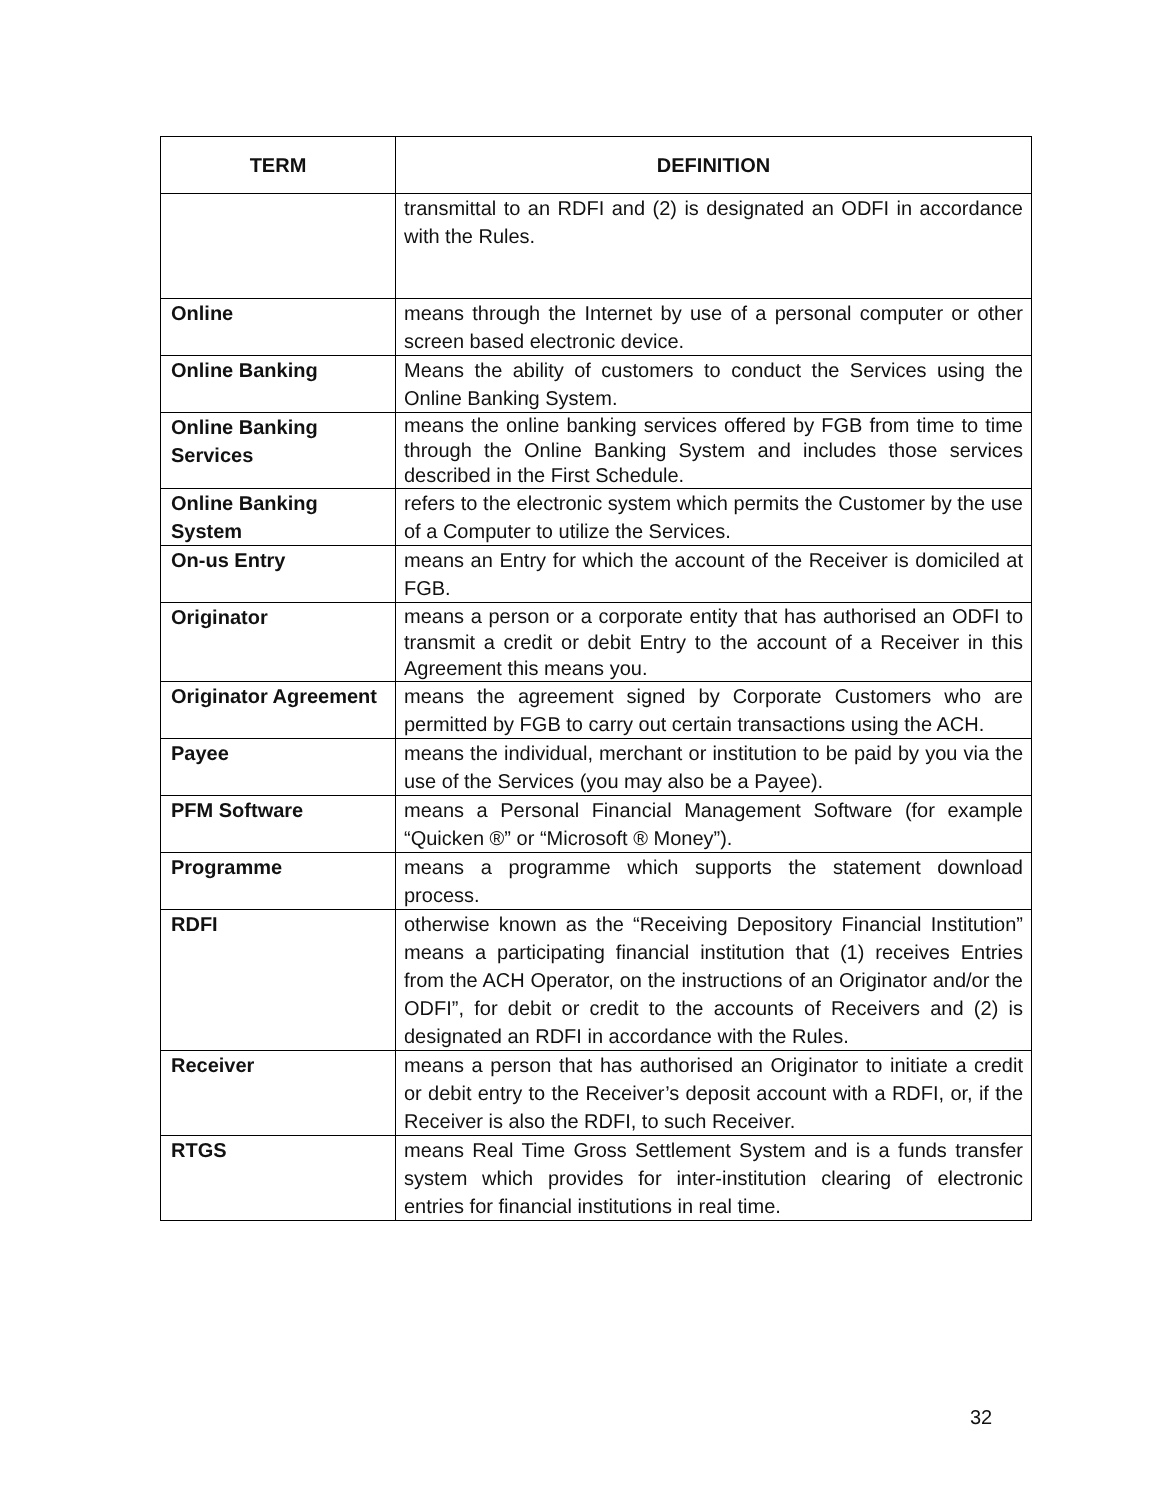| TERM | DEFINITION |
| --- | --- |
| | transmittal to an RDFI and (2) is designated an ODFI in accordance with the Rules. |
| Online | means through the Internet by use of a personal computer or other screen based electronic device. |
| Online Banking | Means the ability of customers to conduct the Services using the Online Banking System. |
| Online Banking Services | means the online banking services offered by FGB from time to time through the Online Banking System and includes those services described in the First Schedule. |
| Online Banking System | refers to the electronic system which permits the Customer by the use of a Computer to utilize the Services. |
| On-us Entry | means an Entry for which the account of the Receiver is domiciled at FGB. |
| Originator | means a person or a corporate entity that has authorised an ODFI to transmit a credit or debit Entry to the account of a Receiver in this Agreement this means you. |
| Originator Agreement | means the agreement signed by Corporate Customers who are permitted by FGB to carry out certain transactions using the ACH. |
| Payee | means the individual, merchant or institution to be paid by you via the use of the Services (you may also be a Payee). |
| PFM Software | means a Personal Financial Management Software (for example “Quicken ®” or “Microsoft ® Money”). |
| Programme | means a programme which supports the statement download process. |
| RDFI | otherwise known as the “Receiving Depository Financial Institution” means a participating financial institution that (1) receives Entries from the ACH Operator, on the instructions of an Originator and/or the ODFI”, for debit or credit to the accounts of Receivers and (2) is designated an RDFI in accordance with the Rules. |
| Receiver | means a person that has authorised an Originator to initiate a credit or debit entry to the Receiver’s deposit account with a RDFI, or, if the Receiver is also the RDFI, to such Receiver. |
| RTGS | means Real Time Gross Settlement System and is a funds transfer system which provides for inter-institution clearing of electronic entries for financial institutions in real time. |
32